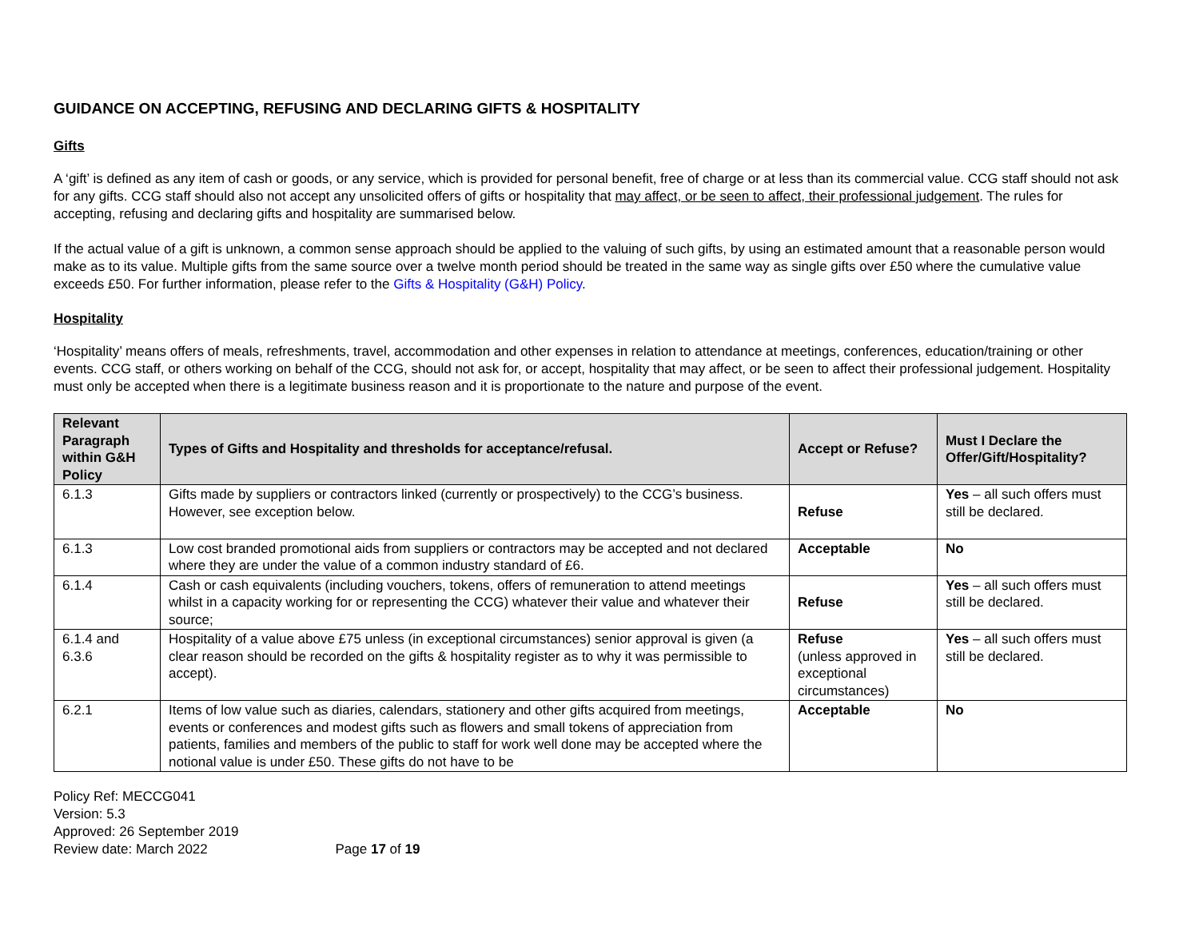GUIDANCE ON ACCEPTING, REFUSING AND DECLARING GIFTS & HOSPITALITY
Gifts
A ‘gift’ is defined as any item of cash or goods, or any service, which is provided for personal benefit, free of charge or at less than its commercial value. CCG staff should not ask for any gifts. CCG staff should also not accept any unsolicited offers of gifts or hospitality that may affect, or be seen to affect, their professional judgement. The rules for accepting, refusing and declaring gifts and hospitality are summarised below.
If the actual value of a gift is unknown, a common sense approach should be applied to the valuing of such gifts, by using an estimated amount that a reasonable person would make as to its value. Multiple gifts from the same source over a twelve month period should be treated in the same way as single gifts over £50 where the cumulative value exceeds £50. For further information, please refer to the Gifts & Hospitality (G&H) Policy.
Hospitality
‘Hospitality’ means offers of meals, refreshments, travel, accommodation and other expenses in relation to attendance at meetings, conferences, education/training or other events. CCG staff, or others working on behalf of the CCG, should not ask for, or accept, hospitality that may affect, or be seen to affect their professional judgement. Hospitality must only be accepted when there is a legitimate business reason and it is proportionate to the nature and purpose of the event.
| Relevant Paragraph within G&H Policy | Types of Gifts and Hospitality and thresholds for acceptance/refusal. | Accept or Refuse? | Must I Declare the Offer/Gift/Hospitality? |
| --- | --- | --- | --- |
| 6.1.3 | Gifts made by suppliers or contractors linked (currently or prospectively) to the CCG’s business. However, see exception below. | Refuse | Yes – all such offers must still be declared. |
| 6.1.3 | Low cost branded promotional aids from suppliers or contractors may be accepted and not declared where they are under the value of a common industry standard of £6. | Acceptable | No |
| 6.1.4 | Cash or cash equivalents (including vouchers, tokens, offers of remuneration to attend meetings whilst in a capacity working for or representing the CCG) whatever their value and whatever their source; | Refuse | Yes – all such offers must still be declared. |
| 6.1.4 and 6.3.6 | Hospitality of a value above £75 unless (in exceptional circumstances) senior approval is given (a clear reason should be recorded on the gifts & hospitality register as to why it was permissible to accept). | Refuse (unless approved in exceptional circumstances) | Yes – all such offers must still be declared. |
| 6.2.1 | Items of low value such as diaries, calendars, stationery and other gifts acquired from meetings, events or conferences and modest gifts such as flowers and small tokens of appreciation from patients, families and members of the public to staff for work well done may be accepted where the notional value is under £50. These gifts do not have to be | Acceptable | No |
Policy Ref: MECCG041
Version: 5.3
Approved: 26 September 2019
Review date: March 2022 Page 17 of 19